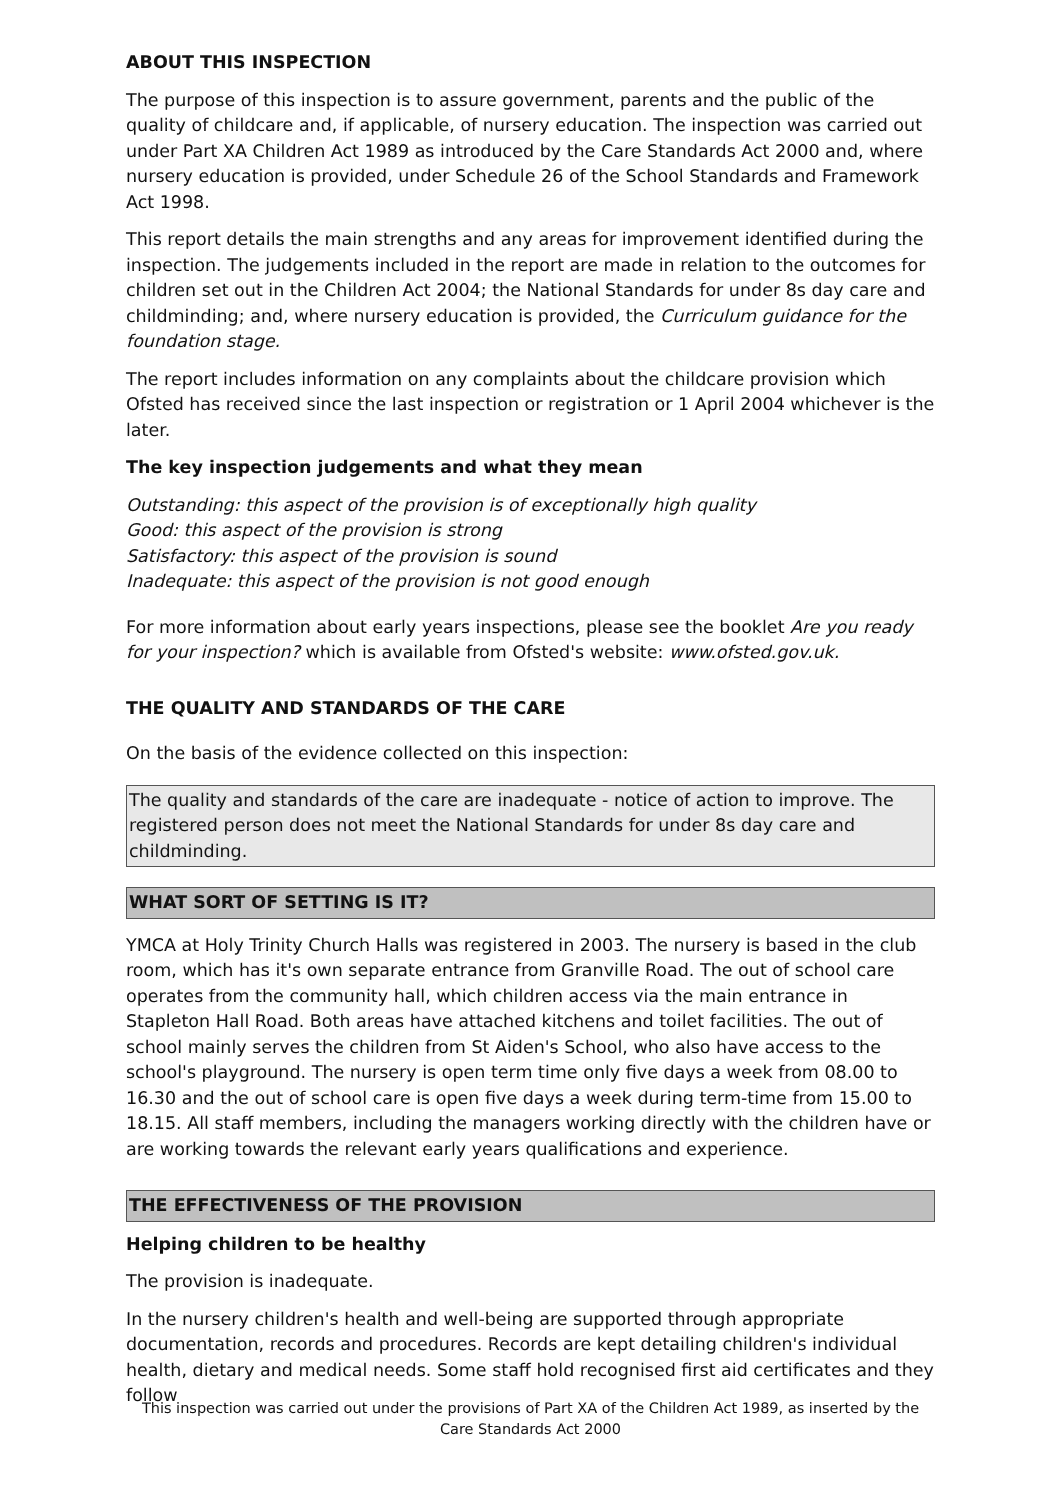ABOUT THIS INSPECTION
The purpose of this inspection is to assure government, parents and the public of the quality of childcare and, if applicable, of nursery education. The inspection was carried out under Part XA Children Act 1989 as introduced by the Care Standards Act 2000 and, where nursery education is provided, under Schedule 26 of the School Standards and Framework Act 1998.
This report details the main strengths and any areas for improvement identified during the inspection. The judgements included in the report are made in relation to the outcomes for children set out in the Children Act 2004; the National Standards for under 8s day care and childminding; and, where nursery education is provided, the Curriculum guidance for the foundation stage.
The report includes information on any complaints about the childcare provision which Ofsted has received since the last inspection or registration or 1 April 2004 whichever is the later.
The key inspection judgements and what they mean
Outstanding: this aspect of the provision is of exceptionally high quality
Good: this aspect of the provision is strong
Satisfactory: this aspect of the provision is sound
Inadequate: this aspect of the provision is not good enough
For more information about early years inspections, please see the booklet Are you ready for your inspection? which is available from Ofsted's website: www.ofsted.gov.uk.
THE QUALITY AND STANDARDS OF THE CARE
On the basis of the evidence collected on this inspection:
The quality and standards of the care are inadequate - notice of action to improve. The registered person does not meet the National Standards for under 8s day care and childminding.
WHAT SORT OF SETTING IS IT?
YMCA at Holy Trinity Church Halls was registered in 2003. The nursery is based in the club room, which has it's own separate entrance from Granville Road. The out of school care operates from the community hall, which children access via the main entrance in Stapleton Hall Road. Both areas have attached kitchens and toilet facilities. The out of school mainly serves the children from St Aiden's School, who also have access to the school's playground. The nursery is open term time only five days a week from 08.00 to 16.30 and the out of school care is open five days a week during term-time from 15.00 to 18.15. All staff members, including the managers working directly with the children have or are working towards the relevant early years qualifications and experience.
THE EFFECTIVENESS OF THE PROVISION
Helping children to be healthy
The provision is inadequate.
In the nursery children's health and well-being are supported through appropriate documentation, records and procedures. Records are kept detailing children's individual health, dietary and medical needs. Some staff hold recognised first aid certificates and they follow
This inspection was carried out under the provisions of Part XA of the Children Act 1989, as inserted by the Care Standards Act 2000